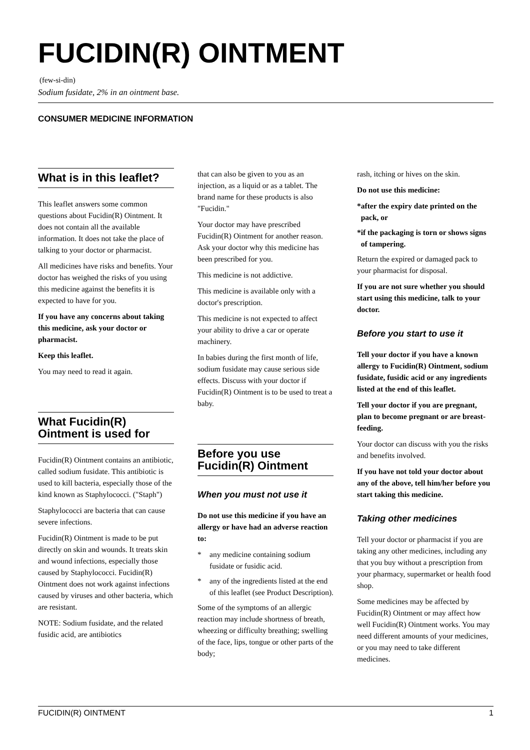FUCIDIN(R) OINTMENT
(few-si-din)
Sodium fusidate, 2% in an ointment base.
CONSUMER MEDICINE INFORMATION
What is in this leaflet?
This leaflet answers some common questions about Fucidin(R) Ointment. It does not contain all the available information. It does not take the place of talking to your doctor or pharmacist.
All medicines have risks and benefits. Your doctor has weighed the risks of you using this medicine against the benefits it is expected to have for you.
If you have any concerns about taking this medicine, ask your doctor or pharmacist.
Keep this leaflet.
You may need to read it again.
What Fucidin(R) Ointment is used for
Fucidin(R) Ointment contains an antibiotic, called sodium fusidate. This antibiotic is used to kill bacteria, especially those of the kind known as Staphylococci. ("Staph")
Staphylococci are bacteria that can cause severe infections.
Fucidin(R) Ointment is made to be put directly on skin and wounds. It treats skin and wound infections, especially those caused by Staphylococci. Fucidin(R) Ointment does not work against infections caused by viruses and other bacteria, which are resistant.
NOTE: Sodium fusidate, and the related fusidic acid, are antibiotics
that can also be given to you as an injection, as a liquid or as a tablet. The brand name for these products is also "Fucidin."
Your doctor may have prescribed Fucidin(R) Ointment for another reason. Ask your doctor why this medicine has been prescribed for you.
This medicine is not addictive.
This medicine is available only with a doctor's prescription.
This medicine is not expected to affect your ability to drive a car or operate machinery.
In babies during the first month of life, sodium fusidate may cause serious side effects. Discuss with your doctor if Fucidin(R) Ointment is to be used to treat a baby.
Before you use Fucidin(R) Ointment
When you must not use it
Do not use this medicine if you have an allergy or have had an adverse reaction to:
* any medicine containing sodium fusidate or fusidic acid.
* any of the ingredients listed at the end of this leaflet (see Product Description).
Some of the symptoms of an allergic reaction may include shortness of breath, wheezing or difficulty breathing; swelling of the face, lips, tongue or other parts of the body;
rash, itching or hives on the skin.
Do not use this medicine:
* after the expiry date printed on the pack, or
* if the packaging is torn or shows signs of tampering.
Return the expired or damaged pack to your pharmacist for disposal.
If you are not sure whether you should start using this medicine, talk to your doctor.
Before you start to use it
Tell your doctor if you have a known allergy to Fucidin(R) Ointment, sodium fusidate, fusidic acid or any ingredients listed at the end of this leaflet.
Tell your doctor if you are pregnant, plan to become pregnant or are breast-feeding.
Your doctor can discuss with you the risks and benefits involved.
If you have not told your doctor about any of the above, tell him/her before you start taking this medicine.
Taking other medicines
Tell your doctor or pharmacist if you are taking any other medicines, including any that you buy without a prescription from your pharmacy, supermarket or health food shop.
Some medicines may be affected by Fucidin(R) Ointment or may affect how well Fucidin(R) Ointment works. You may need different amounts of your medicines, or you may need to take different medicines.
FUCIDIN(R) OINTMENT 1